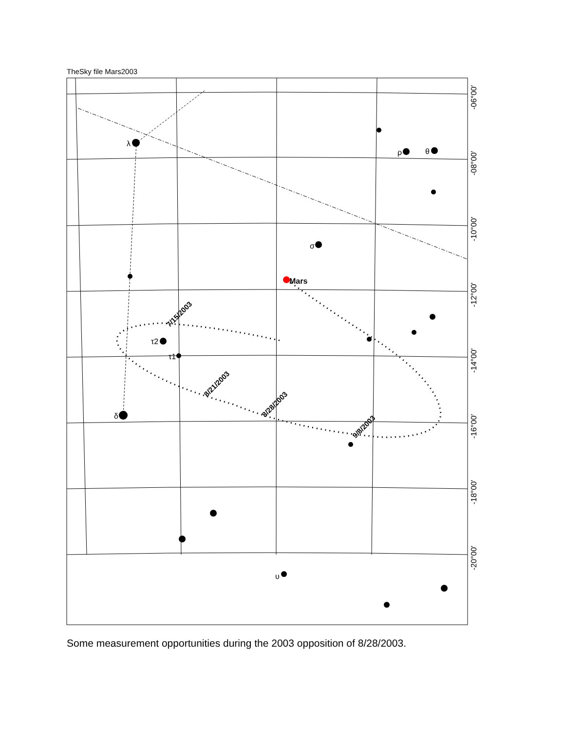TheSky file Mars2003
λ
ρ
θ
σ
τ2
τ1
δ
υ
Mars
7/15/2003
8/21/2003
8/28/2003
9/8/2003
-06°00'
-08°00'
-10°00'
-12°00'
-14°00'
-16°00'
-18°00'
-20°00'
Some measurement opportunities during the 2003 opposition of 8/28/2003.